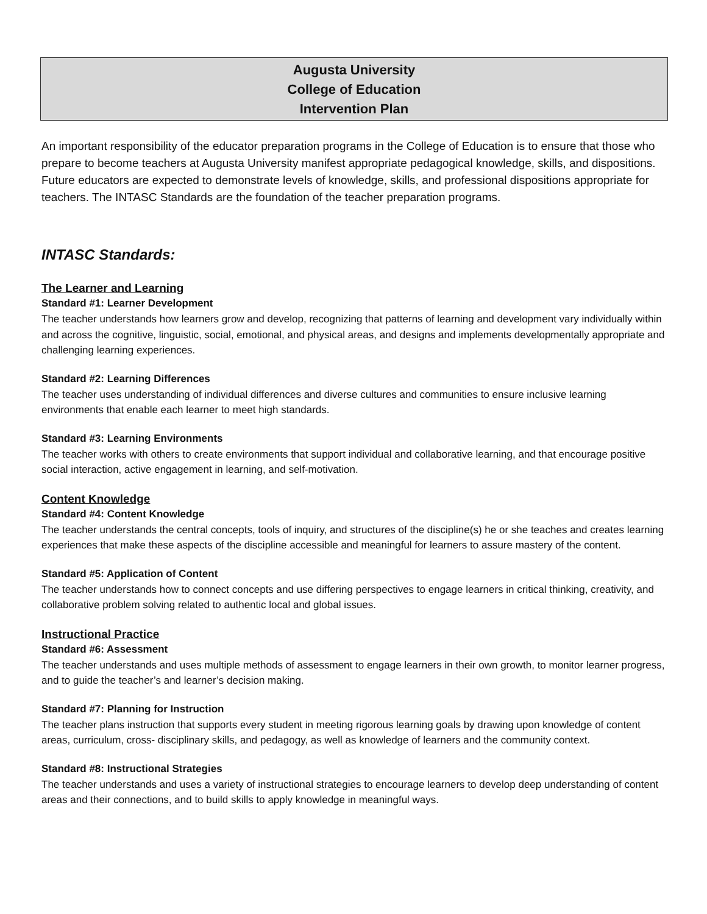Augusta University
College of Education
Intervention Plan
An important responsibility of the educator preparation programs in the College of Education is to ensure that those who prepare to become teachers at Augusta University manifest appropriate pedagogical knowledge, skills, and dispositions. Future educators are expected to demonstrate levels of knowledge, skills, and professional dispositions appropriate for teachers. The INTASC Standards are the foundation of the teacher preparation programs.
INTASC Standards:
The Learner and Learning
Standard #1: Learner Development
The teacher understands how learners grow and develop, recognizing that patterns of learning and development vary individually within and across the cognitive, linguistic, social, emotional, and physical areas, and designs and implements developmentally appropriate and challenging learning experiences.
Standard #2: Learning Differences
The teacher uses understanding of individual differences and diverse cultures and communities to ensure inclusive learning environments that enable each learner to meet high standards.
Standard #3: Learning Environments
The teacher works with others to create environments that support individual and collaborative learning, and that encourage positive social interaction, active engagement in learning, and self-motivation.
Content Knowledge
Standard #4: Content Knowledge
The teacher understands the central concepts, tools of inquiry, and structures of the discipline(s) he or she teaches and creates learning experiences that make these aspects of the discipline accessible and meaningful for learners to assure mastery of the content.
Standard #5: Application of Content
The teacher understands how to connect concepts and use differing perspectives to engage learners in critical thinking, creativity, and collaborative problem solving related to authentic local and global issues.
Instructional Practice
Standard #6: Assessment
The teacher understands and uses multiple methods of assessment to engage learners in their own growth, to monitor learner progress, and to guide the teacher’s and learner’s decision making.
Standard #7: Planning for Instruction
The teacher plans instruction that supports every student in meeting rigorous learning goals by drawing upon knowledge of content areas, curriculum, cross- disciplinary skills, and pedagogy, as well as knowledge of learners and the community context.
Standard #8: Instructional Strategies
The teacher understands and uses a variety of instructional strategies to encourage learners to develop deep understanding of content areas and their connections, and to build skills to apply knowledge in meaningful ways.